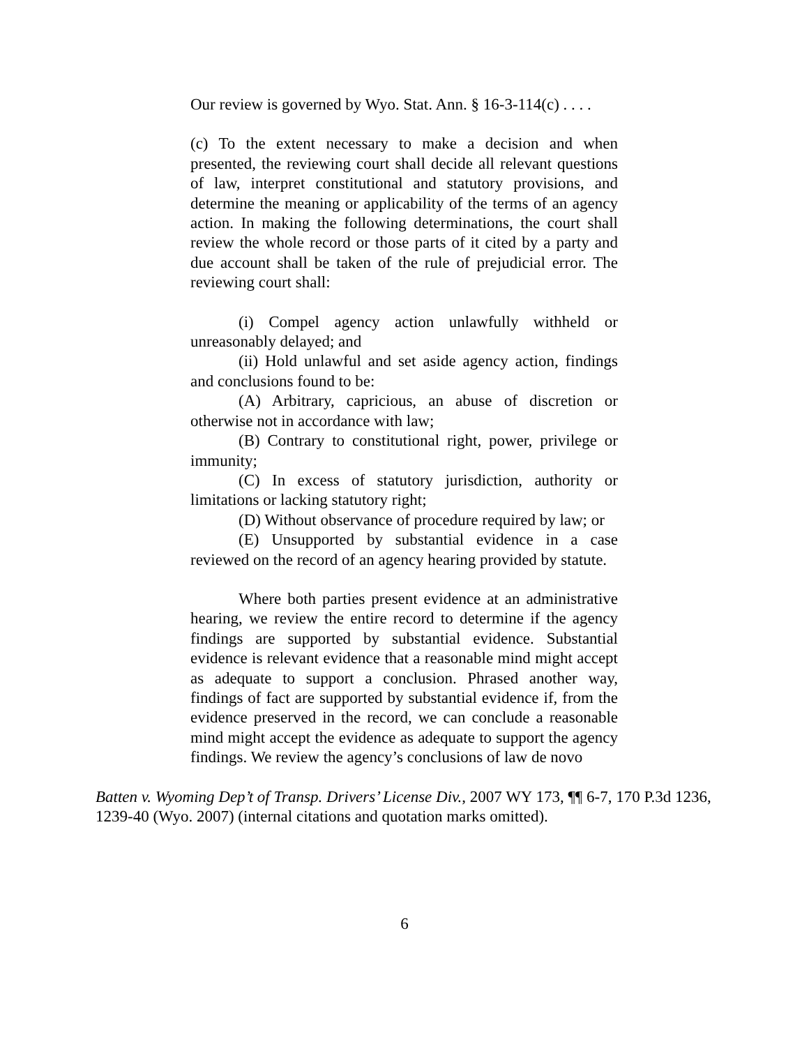Our review is governed by Wyo. Stat. Ann. § 16-3-114(c) . . . .
(c) To the extent necessary to make a decision and when presented, the reviewing court shall decide all relevant questions of law, interpret constitutional and statutory provisions, and determine the meaning or applicability of the terms of an agency action. In making the following determinations, the court shall review the whole record or those parts of it cited by a party and due account shall be taken of the rule of prejudicial error. The reviewing court shall:
(i) Compel agency action unlawfully withheld or unreasonably delayed; and
(ii) Hold unlawful and set aside agency action, findings and conclusions found to be:
(A) Arbitrary, capricious, an abuse of discretion or otherwise not in accordance with law;
(B) Contrary to constitutional right, power, privilege or immunity;
(C) In excess of statutory jurisdiction, authority or limitations or lacking statutory right;
(D) Without observance of procedure required by law; or
(E) Unsupported by substantial evidence in a case reviewed on the record of an agency hearing provided by statute.
Where both parties present evidence at an administrative hearing, we review the entire record to determine if the agency findings are supported by substantial evidence. Substantial evidence is relevant evidence that a reasonable mind might accept as adequate to support a conclusion. Phrased another way, findings of fact are supported by substantial evidence if, from the evidence preserved in the record, we can conclude a reasonable mind might accept the evidence as adequate to support the agency findings. We review the agency’s conclusions of law de novo
Batten v. Wyoming Dep’t of Transp. Drivers’ License Div., 2007 WY 173, ¶¶ 6-7, 170 P.3d 1236, 1239-40 (Wyo. 2007) (internal citations and quotation marks omitted).
6